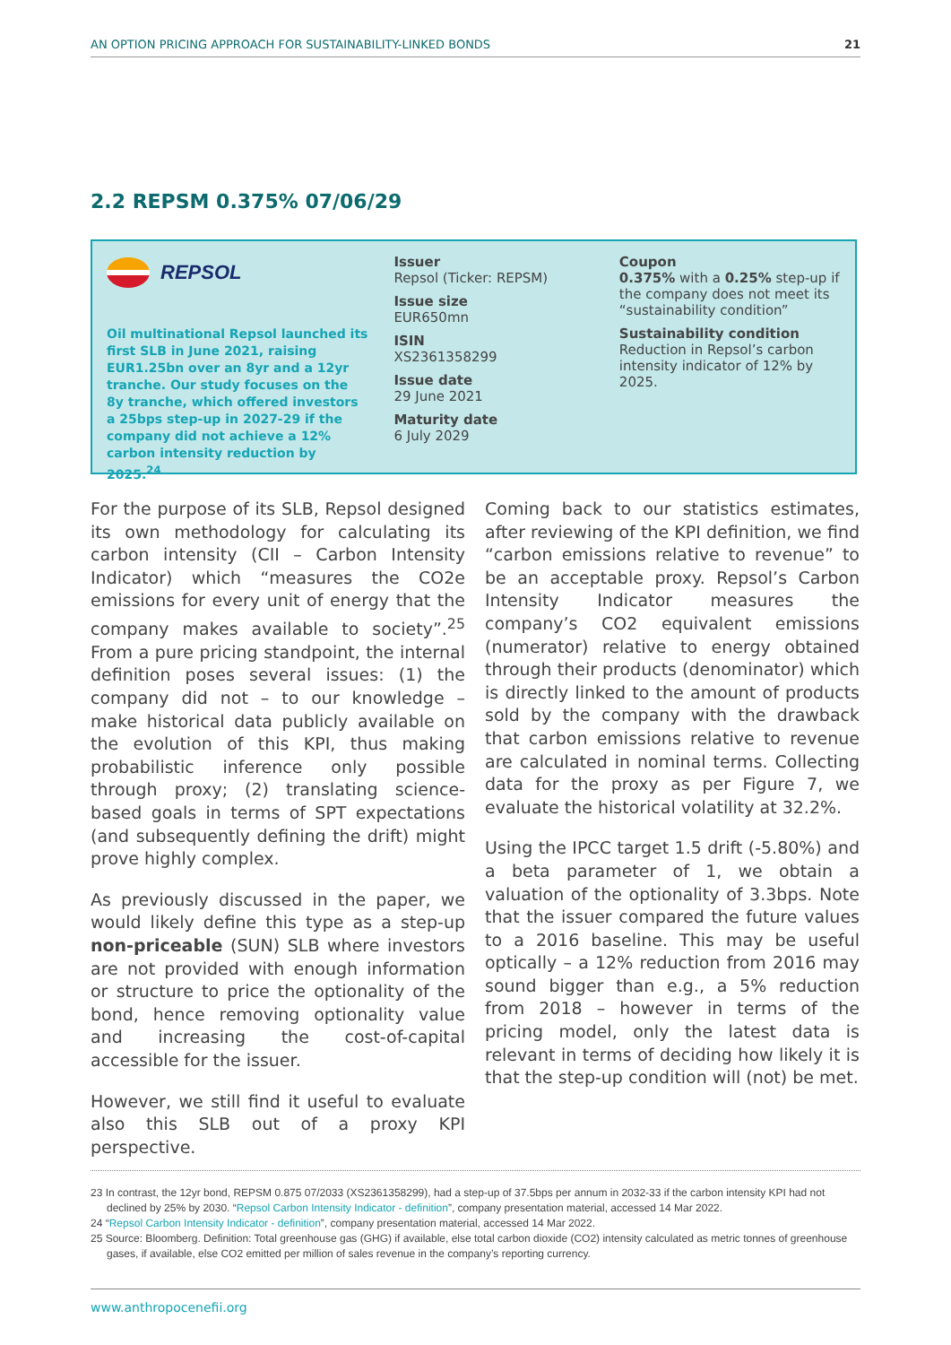AN OPTION PRICING APPROACH FOR SUSTAINABILITY-LINKED BONDS 21
2.2 REPSM 0.375% 07/06/29
REPSOL
Oil multinational Repsol launched its first SLB in June 2021, raising EUR1.25bn over an 8yr and a 12yr tranche. Our study focuses on the 8y tranche, which offered investors a 25bps step-up in 2027-29 if the company did not achieve a 12% carbon intensity reduction by 2025.<sup>24</sup>
Issuer
Repsol (Ticker: REPSM)
Issue size
EUR650mn
ISIN
XS2361358299
Issue date
29 June 2021
Maturity date
6 July 2029
Coupon
0.375% with a 0.25% step-up if the company does not meet its “sustainability condition”
Sustainability condition
Reduction in Repsol’s carbon intensity indicator of 12% by 2025.
For the purpose of its SLB, Repsol designed its own methodology for calculating its carbon intensity (CII – Carbon Intensity Indicator) which “measures the CO2e emissions for every unit of energy that the company makes available to society”.<sup>25</sup> From a pure pricing standpoint, the internal definition poses several issues: (1) the company did not – to our knowledge – make historical data publicly available on the evolution of this KPI, thus making probabilistic inference only possible through proxy; (2) translating science-based goals in terms of SPT expectations (and subsequently defining the drift) might prove highly complex.
As previously discussed in the paper, we would likely define this type as a step-up non-priceable (SUN) SLB where investors are not provided with enough information or structure to price the optionality of the bond, hence removing optionality value and increasing the cost-of-capital accessible for the issuer.
However, we still find it useful to evaluate also this SLB out of a proxy KPI perspective.
Coming back to our statistics estimates, after reviewing of the KPI definition, we find “carbon emissions relative to revenue” to be an acceptable proxy. Repsol’s Carbon Intensity Indicator measures the company’s CO2 equivalent emissions (numerator) relative to energy obtained through their products (denominator) which is directly linked to the amount of products sold by the company with the drawback that carbon emissions relative to revenue are calculated in nominal terms. Collecting data for the proxy as per Figure 7, we evaluate the historical volatility at 32.2%.
Using the IPCC target 1.5 drift (-5.80%) and a beta parameter of 1, we obtain a valuation of the optionality of 3.3bps. Note that the issuer compared the future values to a 2016 baseline. This may be useful optically – a 12% reduction from 2016 may sound bigger than e.g., a 5% reduction from 2018 – however in terms of the pricing model, only the latest data is relevant in terms of deciding how likely it is that the step-up condition will (not) be met.
23 In contrast, the 12yr bond, REPSM 0.875 07/2033 (XS2361358299), had a step-up of 37.5bps per annum in 2032-33 if the carbon intensity KPI had not declined by 25% by 2030. “Repsol Carbon Intensity Indicator - definition”, company presentation material, accessed 14 Mar 2022.
24 “Repsol Carbon Intensity Indicator - definition”, company presentation material, accessed 14 Mar 2022.
25 Source: Bloomberg. Definition: Total greenhouse gas (GHG) if available, else total carbon dioxide (CO2) intensity calculated as metric tonnes of greenhouse gases, if available, else CO2 emitted per million of sales revenue in the company’s reporting currency.
www.anthropocenefii.org